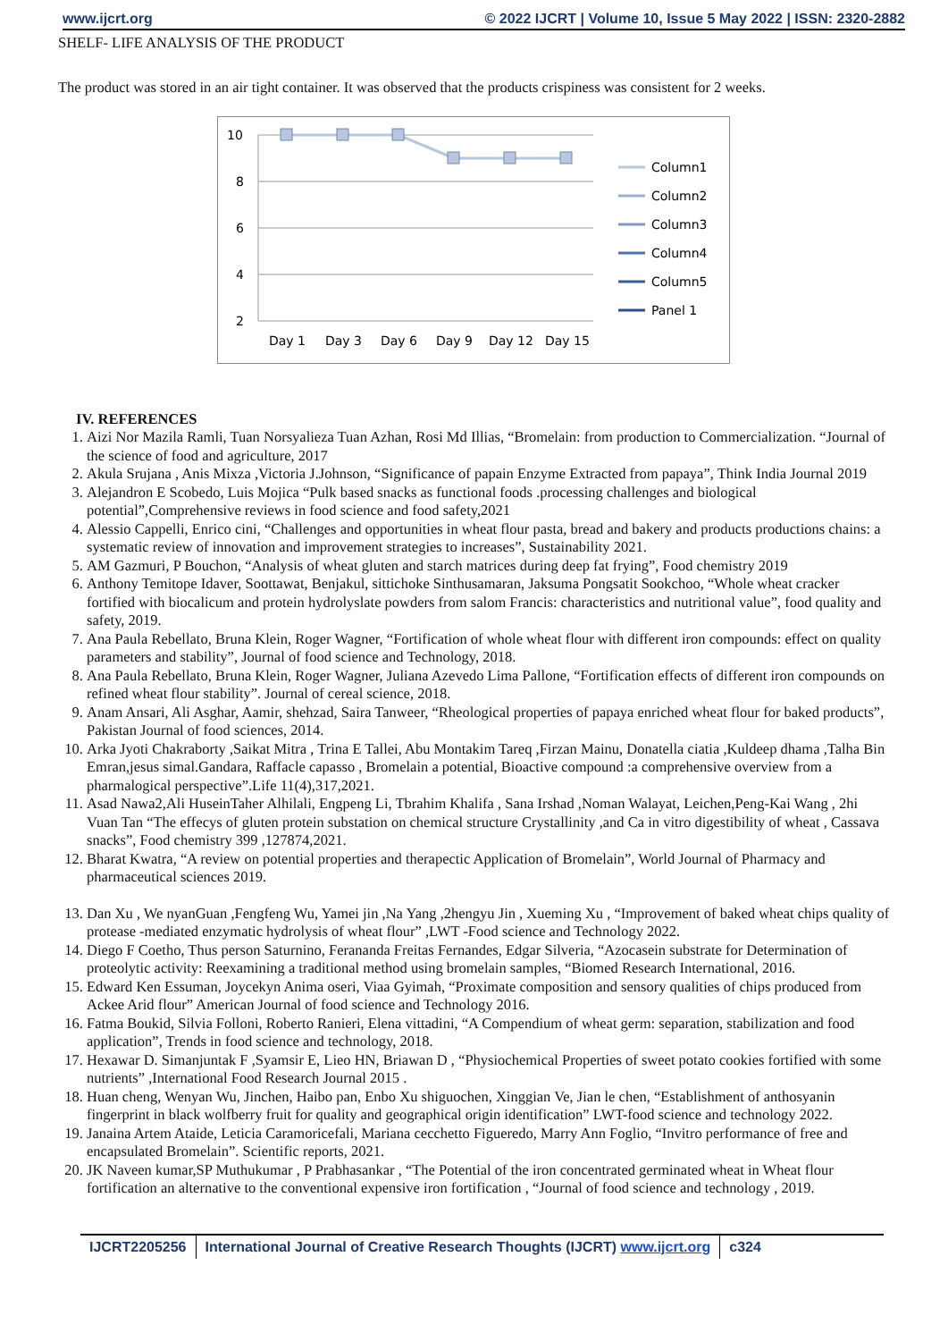www.ijcrt.org © 2022 IJCRT | Volume 10, Issue 5 May 2022 | ISSN: 2320-2882
SHELF- LIFE ANALYSIS OF THE PRODUCT
The product was stored in an air tight container. It was observed that the products crispiness was consistent for 2 weeks.
10
8
6
4
2
Day 1
Day 3
Day 6
Day 9
Day 12
Day 15
Column1
Column2
Column3
Column4
Column5
Panel 1
IV. REFERENCES
1. Aizi Nor Mazila Ramli, Tuan Norsyalieza Tuan Azhan, Rosi Md Illias, “Bromelain: from production to Commercialization. “Journal of the science of food and agriculture, 2017
2. Akula Srujana , Anis Mixza ,Victoria J.Johnson, “Significance of papain Enzyme Extracted from papaya”, Think India Journal 2019
3. Alejandron E Scobedo, Luis Mojica “Pulk based snacks as functional foods .processing challenges and biological potential”,Comprehensive reviews in food science and food safety,2021
4. Alessio Cappelli, Enrico cini, “Challenges and opportunities in wheat flour pasta, bread and bakery and products productions chains: a systematic review of innovation and improvement strategies to increases”, Sustainability 2021.
5. AM Gazmuri, P Bouchon, “Analysis of wheat gluten and starch matrices during deep fat frying”, Food chemistry 2019
6. Anthony Temitope Idaver, Soottawat, Benjakul, sittichoke Sinthusamaran, Jaksuma Pongsatit Sookchoo, “Whole wheat cracker fortified with biocalicum and protein hydrolyslate powders from salom Francis: characteristics and nutritional value”, food quality and safety, 2019.
7. Ana Paula Rebellato, Bruna Klein, Roger Wagner, “Fortification of whole wheat flour with different iron compounds: effect on quality parameters and stability”, Journal of food science and Technology, 2018.
8. Ana Paula Rebellato, Bruna Klein, Roger Wagner, Juliana Azevedo Lima Pallone, “Fortification effects of different iron compounds on refined wheat flour stability”. Journal of cereal science, 2018.
9. Anam Ansari, Ali Asghar, Aamir, shehzad, Saira Tanweer, “Rheological properties of papaya enriched wheat flour for baked products”, Pakistan Journal of food sciences, 2014.
10. Arka Jyoti Chakraborty ,Saikat Mitra , Trina E Tallei, Abu Montakim Tareq ,Firzan Mainu, Donatella ciatia ,Kuldeep dhama ,Talha Bin Emran,jesus simal.Gandara, Raffacle capasso , Bromelain a potential, Bioactive compound :a comprehensive overview from a pharmalogical perspective”.Life 11(4),317,2021.
11. Asad Nawa2,Ali HuseinTaher Alhilali, Engpeng Li, Tbrahim Khalifa , Sana Irshad ,Noman Walayat, Leichen,Peng-Kai Wang , 2hi Vuan Tan “The effecys of gluten protein substation on chemical structure Crystallinity ,and Ca in vitro digestibility of wheat , Cassava snacks”, Food chemistry 399 ,127874,2021.
12. Bharat Kwatra, “A review on potential properties and therapectic Application of Bromelain”, World Journal of Pharmacy and pharmaceutical sciences 2019.
13. Dan Xu , We nyanGuan ,Fengfeng Wu, Yamei jin ,Na Yang ,2hengyu Jin , Xueming Xu , “Improvement of baked wheat chips quality of protease -mediated enzymatic hydrolysis of wheat flour” ,LWT -Food science and Technology 2022.
14. Diego F Coetho, Thus person Saturnino, Ferananda Freitas Fernandes, Edgar Silveria, “Azocasein substrate for Determination of proteolytic activity: Reexamining a traditional method using bromelain samples, “Biomed Research International, 2016.
15. Edward Ken Essuman, Joycekyn Anima oseri, Viaa Gyimah, “Proximate composition and sensory qualities of chips produced from Ackee Arid flour” American Journal of food science and Technology 2016.
16. Fatma Boukid, Silvia Folloni, Roberto Ranieri, Elena vittadini, “A Compendium of wheat germ: separation, stabilization and food application”, Trends in food science and technology, 2018.
17. Hexawar D. Simanjuntak F ,Syamsir E, Lieo HN, Briawan D , “Physiochemical Properties of sweet potato cookies fortified with some nutrients” ,International Food Research Journal 2015 .
18. Huan cheng, Wenyan Wu, Jinchen, Haibo pan, Enbo Xu shiguochen, Xinggian Ve, Jian le chen, “Establishment of anthosyanin fingerprint in black wolfberry fruit for quality and geographical origin identification” LWT-food science and technology 2022.
19. Janaina Artem Ataide, Leticia Caramoricefali, Mariana cecchetto Figueredo, Marry Ann Foglio, “Invitro performance of free and encapsulated Bromelain”. Scientific reports, 2021.
20. JK Naveen kumar,SP Muthukumar , P Prabhasankar , “The Potential of the iron concentrated germinated wheat in Wheat flour fortification an alternative to the conventional expensive iron fortification , “Journal of food science and technology , 2019.
IJCRT2205256 International Journal of Creative Research Thoughts (IJCRT) www.ijcrt.org
c324